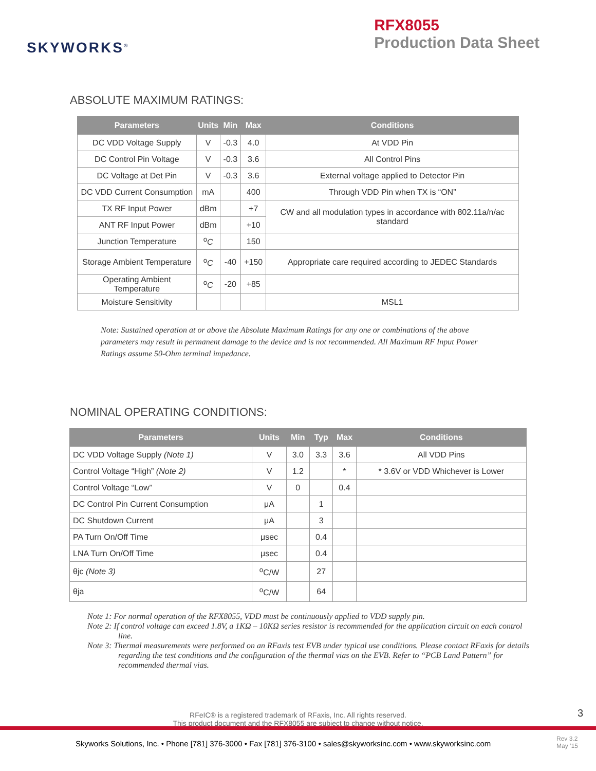SKYWORKS<sup>®</sup>
RFX8055
Production Data Sheet
ABSOLUTE MAXIMUM RATINGS:
| Parameters | Units | Min | Max | Conditions |
| --- | --- | --- | --- | --- |
| DC VDD Voltage Supply | V | -0.3 | 4.0 | At VDD Pin |
| DC Control Pin Voltage | V | -0.3 | 3.6 | All Control Pins |
| DC Voltage at Det Pin | V | -0.3 | 3.6 | External voltage applied to Detector Pin |
| DC VDD Current Consumption | mA | | 400 | Through VDD Pin when TX is “ON” |
| TX RF Input Power | dBm | | +7 | CW and all modulation types in accordance with 802.11a/n/ac standard |
| ANT RF Input Power | dBm | | +10 | |
| Junction Temperature | <sup>o</sup> C | | 150 | |
| Storage Ambient Temperature | <sup>o</sup> C | -40 | +150 | Appropriate care required according to JEDEC Standards |
| Operating Ambient Temperature | <sup>o</sup> C | -20 | +85 | |
| Moisture Sensitivity | | | | MSL1 |
Note: Sustained operation at or above the Absolute Maximum Ratings for any one or combinations of the above parameters may result in permanent damage to the device and is not recommended. All Maximum RF Input Power Ratings assume 50-Ohm terminal impedance.
NOMINAL OPERATING CONDITIONS:
| Parameters | Units | Min | Typ | Max | Conditions |
| --- | --- | --- | --- | --- | --- |
| DC VDD Voltage Supply (Note 1) | V | 3.0 | 3.3 | 3.6 | All VDD Pins |
| Control Voltage “High” (Note 2) | V | 1.2 | | * | * 3.6V or VDD Whichever is Lower |
| Control Voltage “Low” | V | 0 | | 0.4 | |
| DC Control Pin Current Consumption | μA | | 1 | | |
| DC Shutdown Current | μA | | 3 | | |
| PA Turn On/Off Time | μsec | | 0.4 | | |
| LNA Turn On/Off Time | μsec | | 0.4 | | |
| θjc (Note 3) | <sup>o</sup> C/W | | 27 | | |
| θja | <sup>o</sup> C/W | | 64 | | |
Note 1: For normal operation of the RFX8055, VDD must be continuously applied to VDD supply pin.
Note 2: If control voltage can exceed 1.8V, a 1KΩ – 10KΩ series resistor is recommended for the application circuit on each control line.
Note 3: Thermal measurements were performed on an RFaxis test EVB under typical use conditions. Please contact RFaxis for details regarding the test conditions and the configuration of the thermal vias on the EVB. Refer to “PCB Land Pattern” for recommended thermal vias.
RFeIC® is a registered trademark of RFaxis, Inc. All rights reserved.
This product document and the RFX8055 are subject to change without notice.
3
Skyworks Solutions, Inc. • Phone [781] 376-3000 • Fax [781] 376-3100 • sales@skyworksinc.com • www.skyworksinc.com
Rev 3.2
May ’15